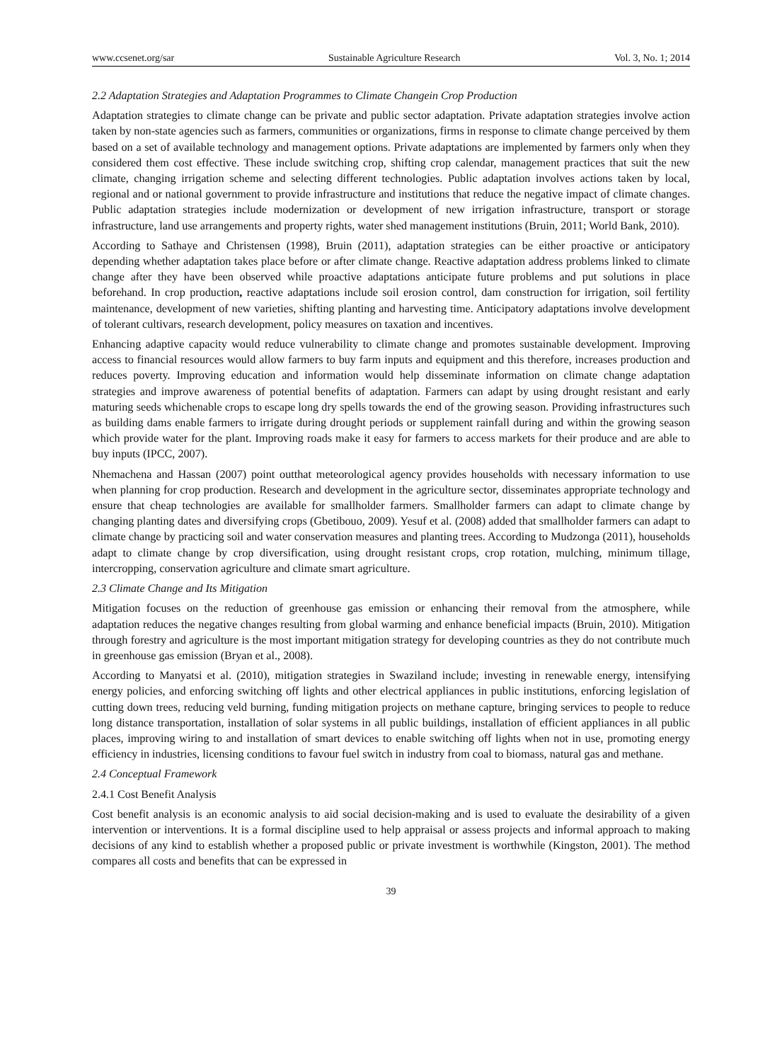www.ccsenet.org/sar Sustainable Agriculture Research Vol. 3, No. 1; 2014
2.2 Adaptation Strategies and Adaptation Programmes to Climate Changein Crop Production
Adaptation strategies to climate change can be private and public sector adaptation. Private adaptation strategies involve action taken by non-state agencies such as farmers, communities or organizations, firms in response to climate change perceived by them based on a set of available technology and management options. Private adaptations are implemented by farmers only when they considered them cost effective. These include switching crop, shifting crop calendar, management practices that suit the new climate, changing irrigation scheme and selecting different technologies. Public adaptation involves actions taken by local, regional and or national government to provide infrastructure and institutions that reduce the negative impact of climate changes. Public adaptation strategies include modernization or development of new irrigation infrastructure, transport or storage infrastructure, land use arrangements and property rights, water shed management institutions (Bruin, 2011; World Bank, 2010).
According to Sathaye and Christensen (1998), Bruin (2011), adaptation strategies can be either proactive or anticipatory depending whether adaptation takes place before or after climate change. Reactive adaptation address problems linked to climate change after they have been observed while proactive adaptations anticipate future problems and put solutions in place beforehand. In crop production, reactive adaptations include soil erosion control, dam construction for irrigation, soil fertility maintenance, development of new varieties, shifting planting and harvesting time. Anticipatory adaptations involve development of tolerant cultivars, research development, policy measures on taxation and incentives.
Enhancing adaptive capacity would reduce vulnerability to climate change and promotes sustainable development. Improving access to financial resources would allow farmers to buy farm inputs and equipment and this therefore, increases production and reduces poverty. Improving education and information would help disseminate information on climate change adaptation strategies and improve awareness of potential benefits of adaptation. Farmers can adapt by using drought resistant and early maturing seeds whichenable crops to escape long dry spells towards the end of the growing season. Providing infrastructures such as building dams enable farmers to irrigate during drought periods or supplement rainfall during and within the growing season which provide water for the plant. Improving roads make it easy for farmers to access markets for their produce and are able to buy inputs (IPCC, 2007).
Nhemachena and Hassan (2007) point outthat meteorological agency provides households with necessary information to use when planning for crop production. Research and development in the agriculture sector, disseminates appropriate technology and ensure that cheap technologies are available for smallholder farmers. Smallholder farmers can adapt to climate change by changing planting dates and diversifying crops (Gbetibouo, 2009). Yesuf et al. (2008) added that smallholder farmers can adapt to climate change by practicing soil and water conservation measures and planting trees. According to Mudzonga (2011), households adapt to climate change by crop diversification, using drought resistant crops, crop rotation, mulching, minimum tillage, intercropping, conservation agriculture and climate smart agriculture.
2.3 Climate Change and Its Mitigation
Mitigation focuses on the reduction of greenhouse gas emission or enhancing their removal from the atmosphere, while adaptation reduces the negative changes resulting from global warming and enhance beneficial impacts (Bruin, 2010). Mitigation through forestry and agriculture is the most important mitigation strategy for developing countries as they do not contribute much in greenhouse gas emission (Bryan et al., 2008).
According to Manyatsi et al. (2010), mitigation strategies in Swaziland include; investing in renewable energy, intensifying energy policies, and enforcing switching off lights and other electrical appliances in public institutions, enforcing legislation of cutting down trees, reducing veld burning, funding mitigation projects on methane capture, bringing services to people to reduce long distance transportation, installation of solar systems in all public buildings, installation of efficient appliances in all public places, improving wiring to and installation of smart devices to enable switching off lights when not in use, promoting energy efficiency in industries, licensing conditions to favour fuel switch in industry from coal to biomass, natural gas and methane.
2.4 Conceptual Framework
2.4.1 Cost Benefit Analysis
Cost benefit analysis is an economic analysis to aid social decision-making and is used to evaluate the desirability of a given intervention or interventions. It is a formal discipline used to help appraisal or assess projects and informal approach to making decisions of any kind to establish whether a proposed public or private investment is worthwhile (Kingston, 2001). The method compares all costs and benefits that can be expressed in
39